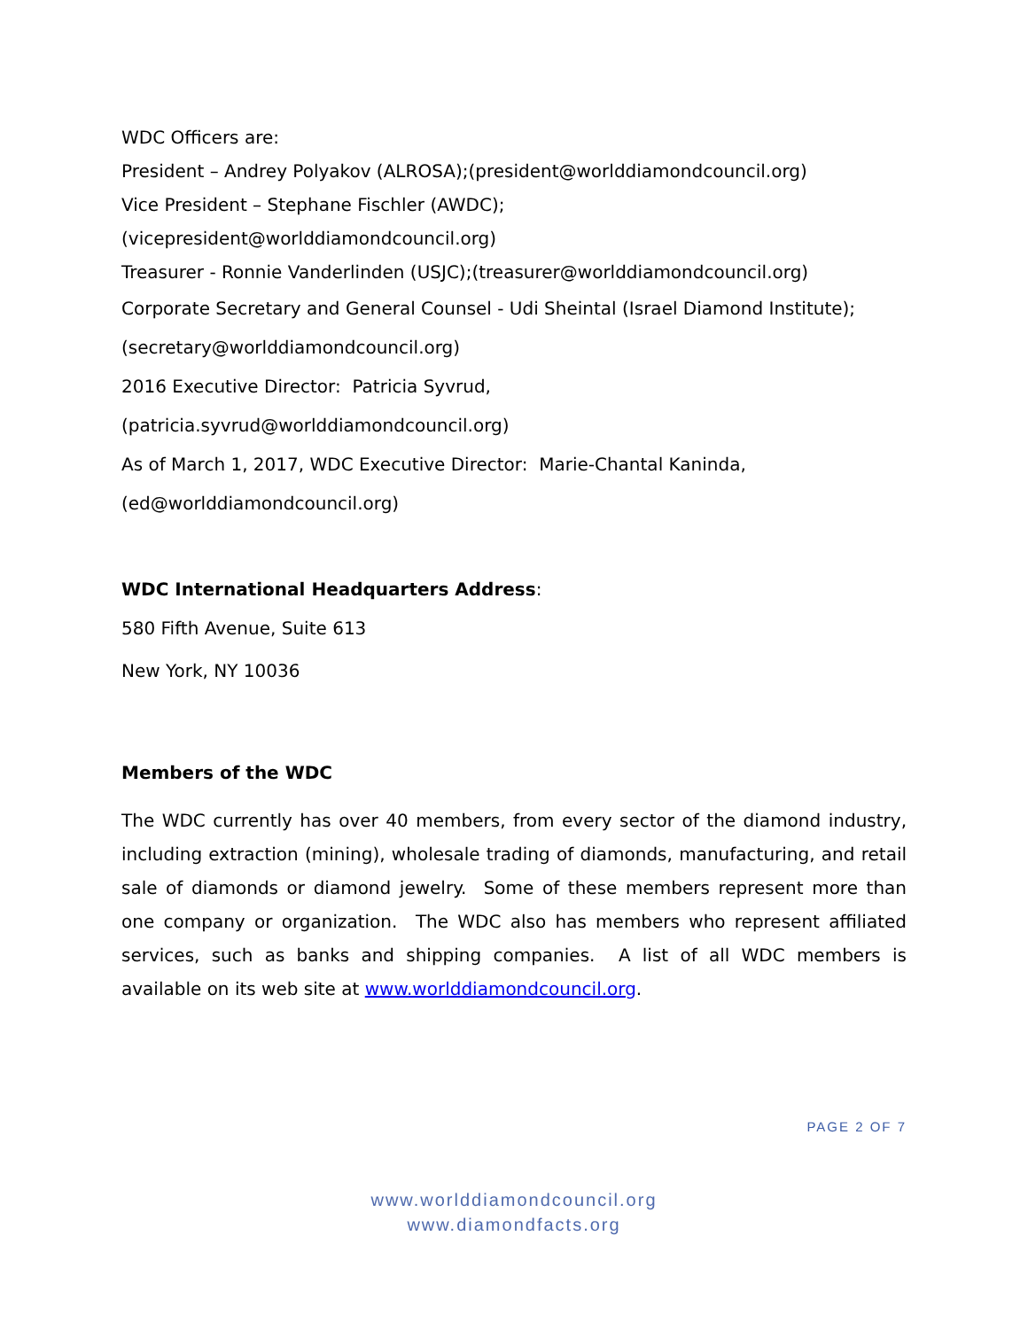WDC Officers are:
President – Andrey Polyakov (ALROSA);(president@worlddiamondcouncil.org)
Vice President – Stephane Fischler (AWDC);
(vicepresident@worlddiamondcouncil.org)
Treasurer - Ronnie Vanderlinden (USJC);(treasurer@worlddiamondcouncil.org)
Corporate Secretary and General Counsel - Udi Sheintal (Israel Diamond Institute);
(secretary@worlddiamondcouncil.org)
2016 Executive Director: Patricia Syvrud,
(patricia.syvrud@worlddiamondcouncil.org)
As of March 1, 2017, WDC Executive Director: Marie-Chantal Kaninda,
(ed@worlddiamondcouncil.org)
WDC International Headquarters Address:
580 Fifth Avenue, Suite 613
New York, NY 10036
Members of the WDC
The WDC currently has over 40 members, from every sector of the diamond industry, including extraction (mining), wholesale trading of diamonds, manufacturing, and retail sale of diamonds or diamond jewelry. Some of these members represent more than one company or organization. The WDC also has members who represent affiliated services, such as banks and shipping companies. A list of all WDC members is available on its web site at www.worlddiamondcouncil.org.
PAGE 2 OF 7
www.worlddiamondcouncil.org
www.diamondfacts.org